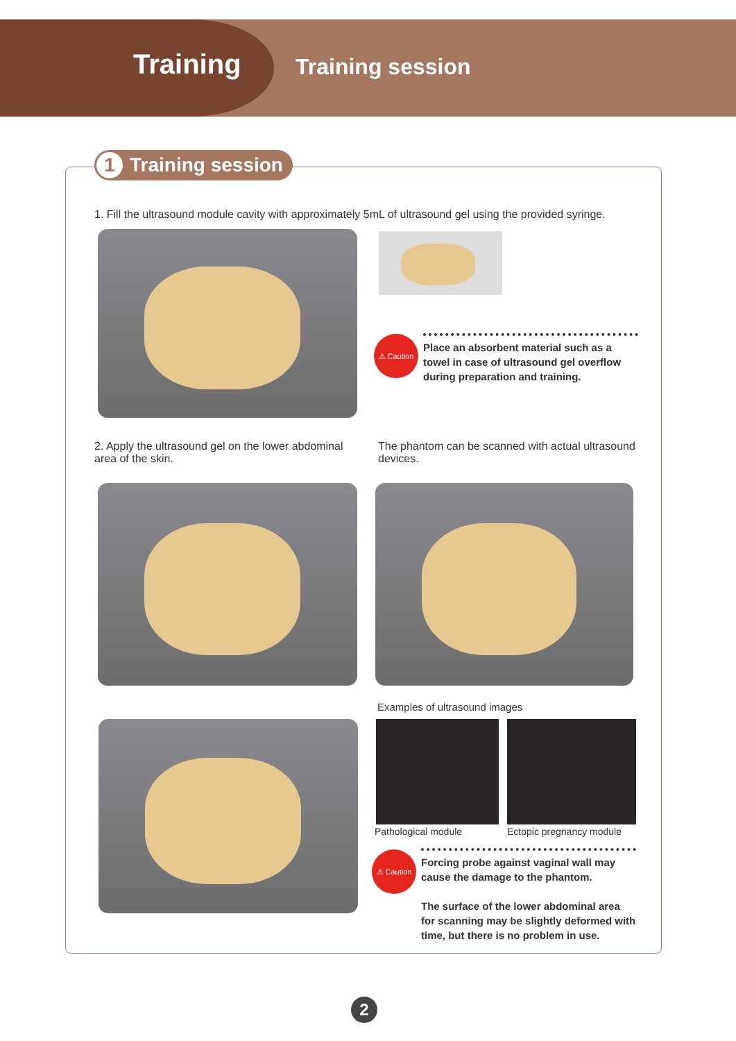Training Training session
1 Training session
1. Fill the ultrasound module cavity with approximately 5mL of ultrasound gel using the provided syringe.
⚠ Caution
Place an absorbent material such as a towel in case of ultrasound gel overflow during preparation and training.
2. Apply the ultrasound gel on the lower abdominal area of the skin.
The phantom can be scanned with actual ultrasound devices.
Examples of ultrasound images
Pathological module Ectopic pregnancy module
⚠ Caution
Forcing probe against vaginal wall may cause the damage to the phantom.
The surface of the lower abdominal area for scanning may be slightly deformed with time, but there is no problem in use.
2